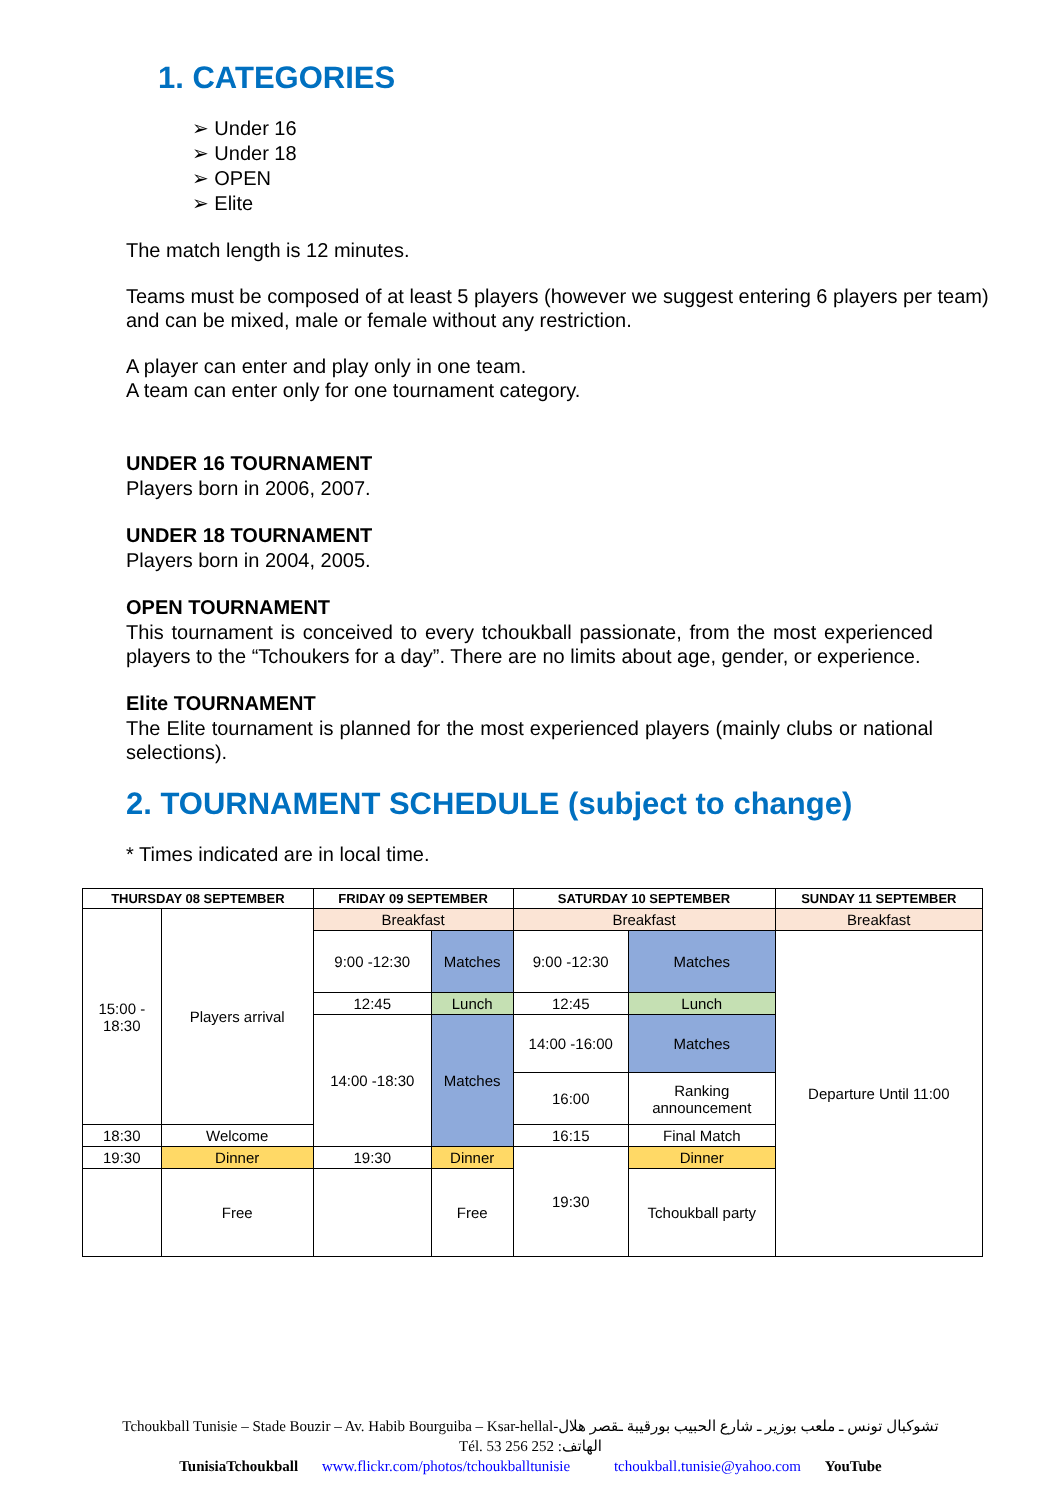1. CATEGORIES
➢ Under 16
➢ Under 18
➢ OPEN
➢ Elite
The match length is 12 minutes.
Teams must be composed of at least 5 players (however we suggest entering 6 players per team) and can be mixed, male or female without any restriction.
A player can enter and play only in one team.
A team can enter only for one tournament category.
UNDER 16 TOURNAMENT
Players born in 2006, 2007.
UNDER 18 TOURNAMENT
Players born in 2004, 2005.
OPEN TOURNAMENT
This tournament is conceived to every tchoukball passionate, from the most experienced players to the “Tchoukers for a day”. There are no limits about age, gender, or experience.
Elite TOURNAMENT
The Elite tournament is planned for the most experienced players (mainly clubs or national selections).
2. TOURNAMENT SCHEDULE (subject to change)
* Times indicated are in local time.
| THURSDAY 08 SEPTEMBER | | FRIDAY 09 SEPTEMBER | | SATURDAY 10 SEPTEMBER | | SUNDAY 11 SEPTEMBER |
| --- | --- | --- | --- | --- | --- | --- |
| 15:00 - 18:30 | Players arrival | Breakfast | | Breakfast | | Breakfast |
| | | 9:00 -12:30 | Matches | 9:00 -12:30 | Matches | Departure Until 11:00 |
| | | 12:45 | Lunch | 12:45 | Lunch | |
| | | 14:00 -18:30 | Matches | 14:00 -16:00 | Matches | |
| | | | | 16:00 | Ranking announcement | |
| 18:30 | Welcome | | | 16:15 | Final Match | |
| 19:30 | Dinner | 19:30 | Dinner | 19:30 | Dinner | |
| | Free | | Free | | Tchoukball party | |
Tchoukball Tunisie – Stade Bouzir – Av. Habib Bourguiba – Ksar-hellal-تشوكبال تونس ـ ملعب بوزير ـ شارع الحبيب بورقيبة ـقصر هلال
Tél. 53 256 252 :الهاتف
TunisiaTchoukball www.flickr.com/photos/tchoukballtunisie tchoukball.tunisie@yahoo.com YouTube